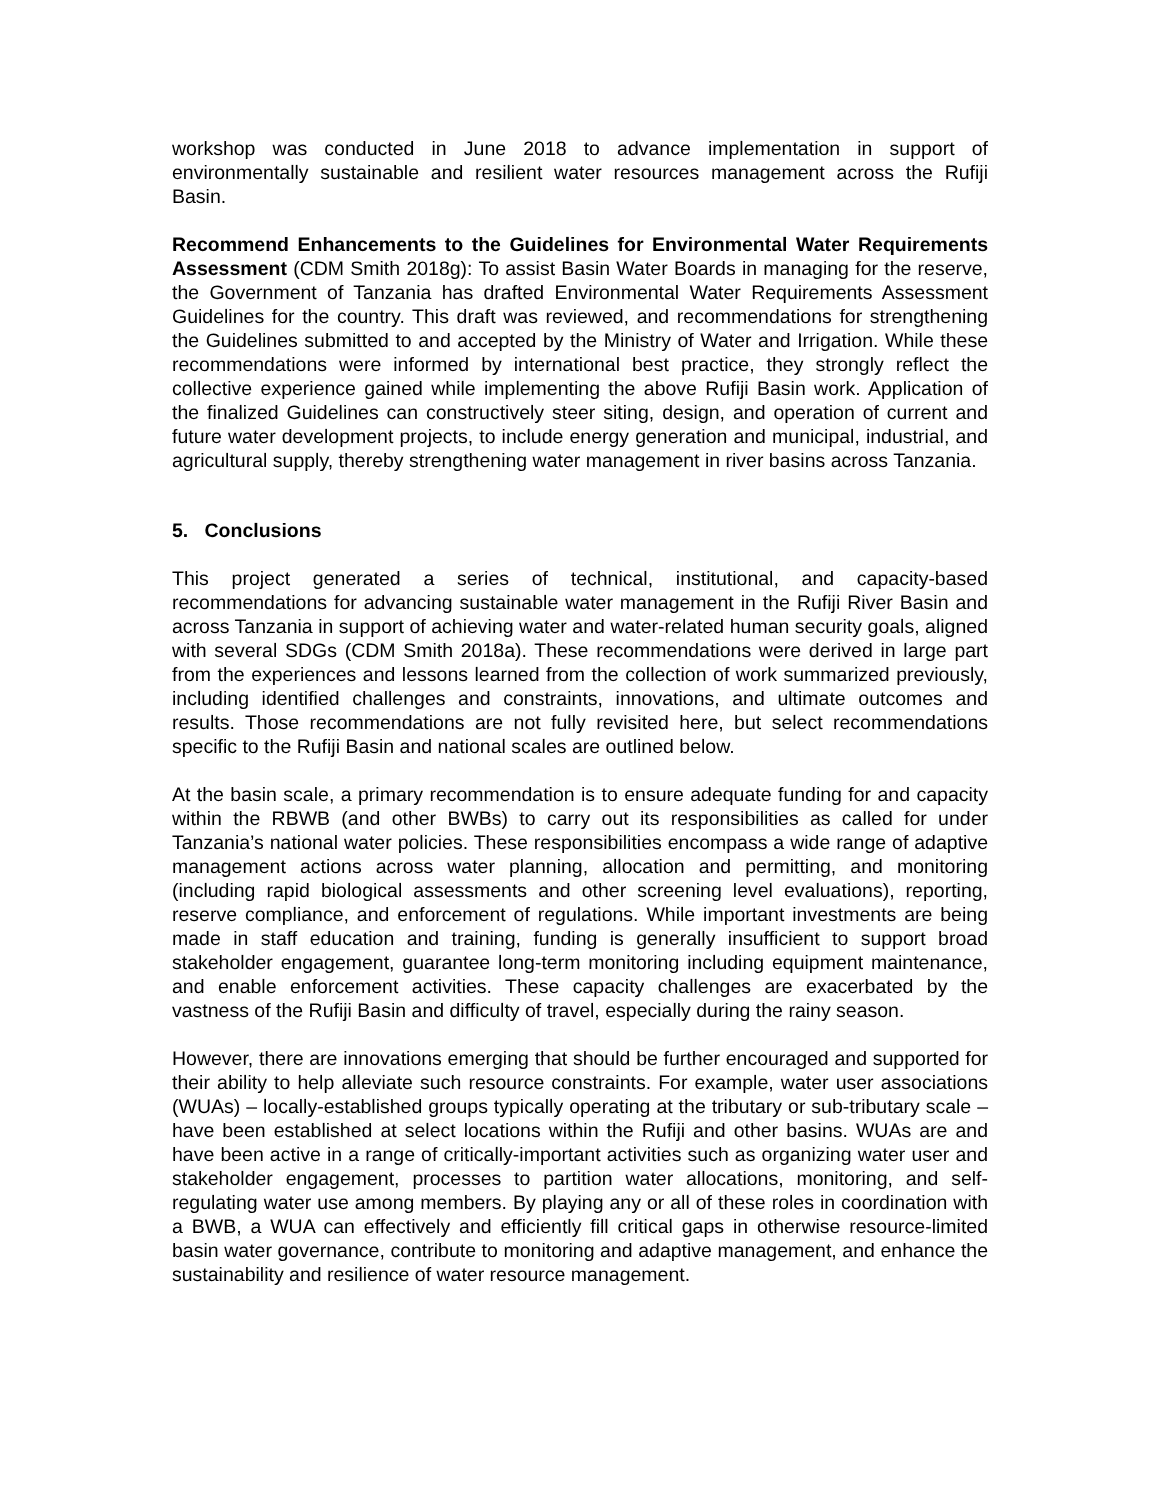workshop was conducted in June 2018 to advance implementation in support of environmentally sustainable and resilient water resources management across the Rufiji Basin.
Recommend Enhancements to the Guidelines for Environmental Water Requirements Assessment (CDM Smith 2018g): To assist Basin Water Boards in managing for the reserve, the Government of Tanzania has drafted Environmental Water Requirements Assessment Guidelines for the country. This draft was reviewed, and recommendations for strengthening the Guidelines submitted to and accepted by the Ministry of Water and Irrigation. While these recommendations were informed by international best practice, they strongly reflect the collective experience gained while implementing the above Rufiji Basin work. Application of the finalized Guidelines can constructively steer siting, design, and operation of current and future water development projects, to include energy generation and municipal, industrial, and agricultural supply, thereby strengthening water management in river basins across Tanzania.
5. Conclusions
This project generated a series of technical, institutional, and capacity-based recommendations for advancing sustainable water management in the Rufiji River Basin and across Tanzania in support of achieving water and water-related human security goals, aligned with several SDGs (CDM Smith 2018a). These recommendations were derived in large part from the experiences and lessons learned from the collection of work summarized previously, including identified challenges and constraints, innovations, and ultimate outcomes and results. Those recommendations are not fully revisited here, but select recommendations specific to the Rufiji Basin and national scales are outlined below.
At the basin scale, a primary recommendation is to ensure adequate funding for and capacity within the RBWB (and other BWBs) to carry out its responsibilities as called for under Tanzania’s national water policies. These responsibilities encompass a wide range of adaptive management actions across water planning, allocation and permitting, and monitoring (including rapid biological assessments and other screening level evaluations), reporting, reserve compliance, and enforcement of regulations. While important investments are being made in staff education and training, funding is generally insufficient to support broad stakeholder engagement, guarantee long-term monitoring including equipment maintenance, and enable enforcement activities. These capacity challenges are exacerbated by the vastness of the Rufiji Basin and difficulty of travel, especially during the rainy season.
However, there are innovations emerging that should be further encouraged and supported for their ability to help alleviate such resource constraints. For example, water user associations (WUAs) – locally-established groups typically operating at the tributary or sub-tributary scale – have been established at select locations within the Rufiji and other basins. WUAs are and have been active in a range of critically-important activities such as organizing water user and stakeholder engagement, processes to partition water allocations, monitoring, and self-regulating water use among members. By playing any or all of these roles in coordination with a BWB, a WUA can effectively and efficiently fill critical gaps in otherwise resource-limited basin water governance, contribute to monitoring and adaptive management, and enhance the sustainability and resilience of water resource management.